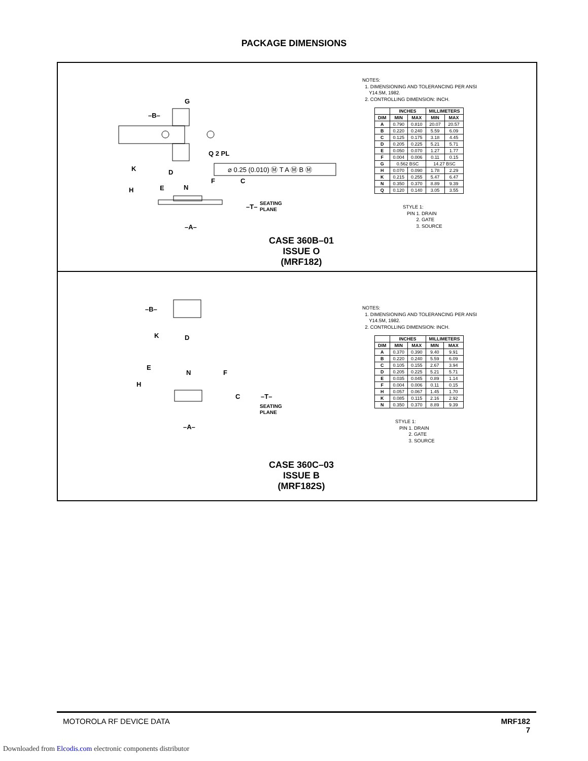PACKAGE DIMENSIONS
G
–B–
K
D
Q 2 PL
H
E
N
F
C
–T–
SEATING
PLANE
–A–
⌀ 0.25 (0.010) Ⓜ T A Ⓜ B Ⓜ
CASE 360B–01
ISSUE O
(MRF182)
NOTES:
1. DIMENSIONING AND TOLERANCING PER ANSI
Y14.5M, 1982.
2. CONTROLLING DIMENSION: INCH.
| | INCHES | | MILLIMETERS | |
| --- | --- | --- | --- | --- |
| DIM | MIN | MAX | MIN | MAX |
| A | 0.790 | 0.810 | 20.07 | 20.57 |
| B | 0.220 | 0.240 | 5.59 | 6.09 |
| C | 0.125 | 0.175 | 3.18 | 4.45 |
| D | 0.205 | 0.225 | 5.21 | 5.71 |
| E | 0.050 | 0.070 | 1.27 | 1.77 |
| F | 0.004 | 0.006 | 0.11 | 0.15 |
| G | 0.562 BSC | | 14.27 BSC | |
| H | 0.070 | 0.090 | 1.78 | 2.29 |
| K | 0.215 | 0.255 | 5.47 | 6.47 |
| N | 0.350 | 0.370 | 8.89 | 9.39 |
| Q | 0.120 | 0.140 | 3.05 | 3.55 |
STYLE 1:
PIN 1. DRAIN
2. GATE
3. SOURCE
–B–
K
D
E
H
N
F
C
–T–
SEATING
PLANE
–A–
CASE 360C–03
ISSUE B
(MRF182S)
NOTES:
1. DIMENSIONING AND TOLERANCING PER ANSI
Y14.5M, 1982.
2. CONTROLLING DIMENSION: INCH.
| | INCHES | | MILLIMETERS | |
| --- | --- | --- | --- | --- |
| DIM | MIN | MAX | MIN | MAX |
| A | 0.370 | 0.390 | 9.40 | 9.91 |
| B | 0.220 | 0.240 | 5.59 | 6.09 |
| C | 0.105 | 0.155 | 2.67 | 3.94 |
| D | 0.205 | 0.225 | 5.21 | 5.71 |
| E | 0.035 | 0.045 | 0.89 | 1.14 |
| F | 0.004 | 0.006 | 0.11 | 0.15 |
| H | 0.057 | 0.067 | 1.45 | 1.70 |
| K | 0.085 | 0.115 | 2.16 | 2.92 |
| N | 0.350 | 0.370 | 8.89 | 9.39 |
STYLE 1:
PIN 1. DRAIN
2. GATE
3. SOURCE
MOTOROLA RF DEVICE DATA MRF182
7
Downloaded from Elcodis.com electronic components distributor